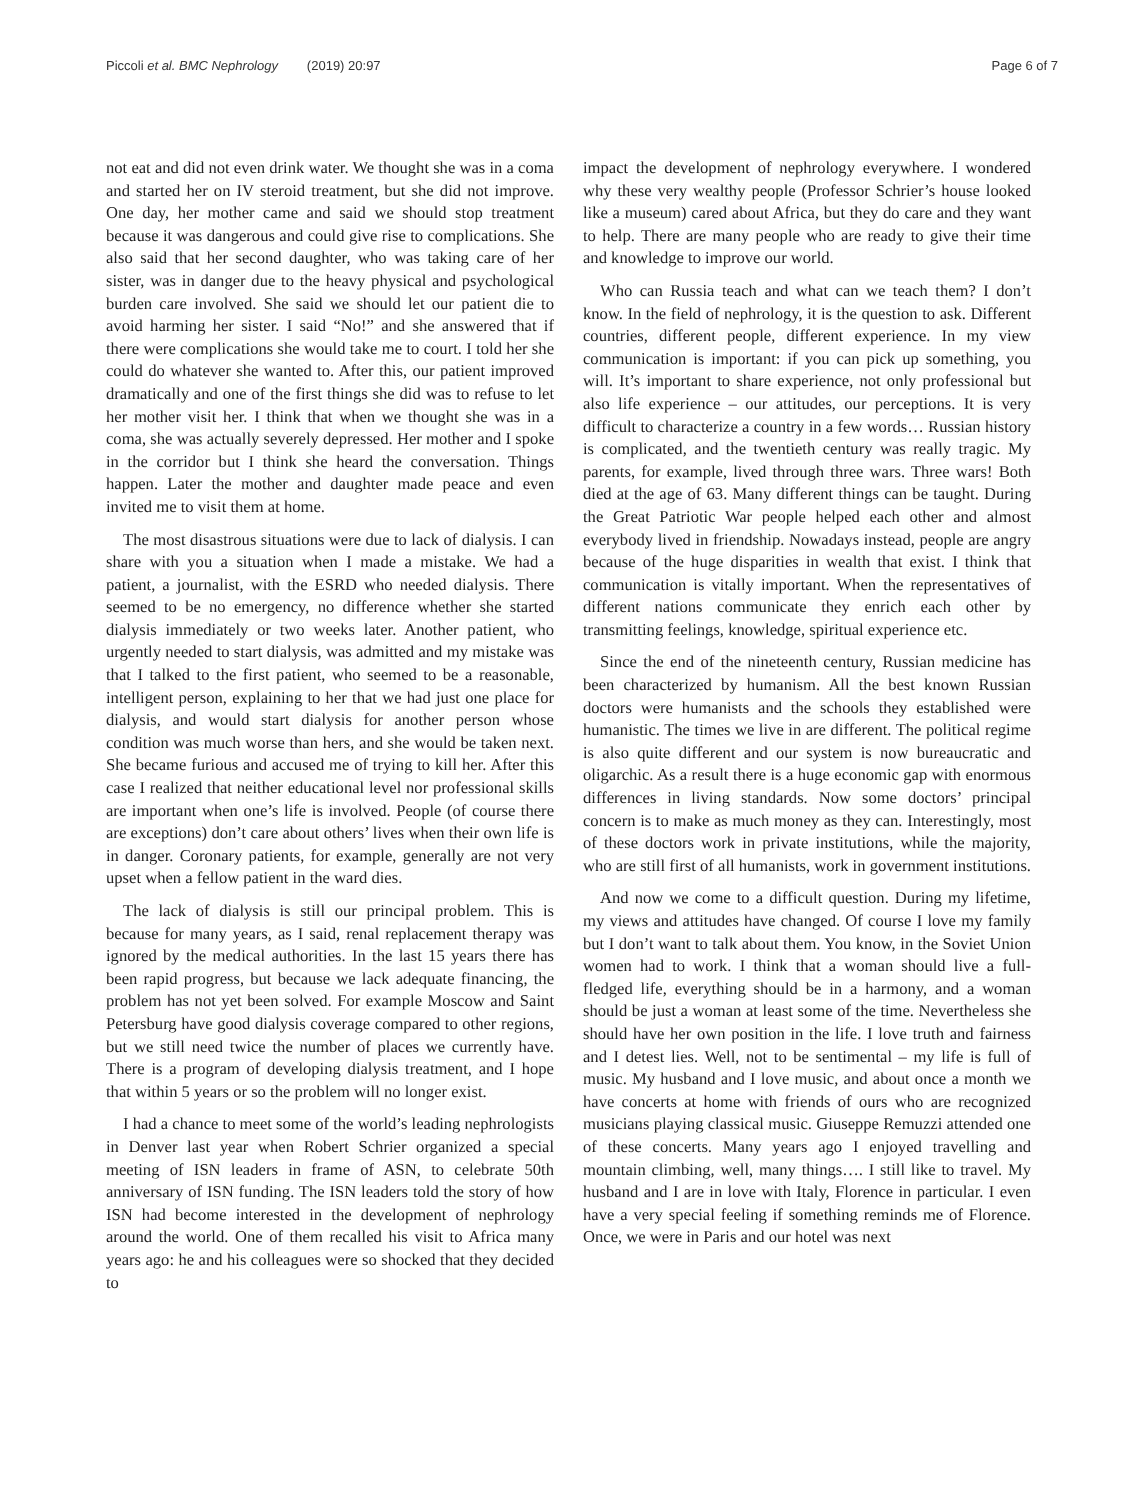Piccoli et al. BMC Nephrology (2019) 20:97 Page 6 of 7
not eat and did not even drink water. We thought she was in a coma and started her on IV steroid treatment, but she did not improve. One day, her mother came and said we should stop treatment because it was dangerous and could give rise to complications. She also said that her second daughter, who was taking care of her sister, was in danger due to the heavy physical and psychological burden care involved. She said we should let our patient die to avoid harming her sister. I said “No!” and she answered that if there were complications she would take me to court. I told her she could do whatever she wanted to. After this, our patient improved dramatically and one of the first things she did was to refuse to let her mother visit her. I think that when we thought she was in a coma, she was actually severely depressed. Her mother and I spoke in the corridor but I think she heard the conversation. Things happen. Later the mother and daughter made peace and even invited me to visit them at home.
The most disastrous situations were due to lack of dialysis. I can share with you a situation when I made a mistake. We had a patient, a journalist, with the ESRD who needed dialysis. There seemed to be no emergency, no difference whether she started dialysis immediately or two weeks later. Another patient, who urgently needed to start dialysis, was admitted and my mistake was that I talked to the first patient, who seemed to be a reasonable, intelligent person, explaining to her that we had just one place for dialysis, and would start dialysis for another person whose condition was much worse than hers, and she would be taken next. She became furious and accused me of trying to kill her. After this case I realized that neither educational level nor professional skills are important when one’s life is involved. People (of course there are exceptions) don’t care about others’ lives when their own life is in danger. Coronary patients, for example, generally are not very upset when a fellow patient in the ward dies.
The lack of dialysis is still our principal problem. This is because for many years, as I said, renal replacement therapy was ignored by the medical authorities. In the last 15 years there has been rapid progress, but because we lack adequate financing, the problem has not yet been solved. For example Moscow and Saint Petersburg have good dialysis coverage compared to other regions, but we still need twice the number of places we currently have. There is a program of developing dialysis treatment, and I hope that within 5 years or so the problem will no longer exist.
I had a chance to meet some of the world’s leading nephrologists in Denver last year when Robert Schrier organized a special meeting of ISN leaders in frame of ASN, to celebrate 50th anniversary of ISN funding. The ISN leaders told the story of how ISN had become interested in the development of nephrology around the world. One of them recalled his visit to Africa many years ago: he and his colleagues were so shocked that they decided to
impact the development of nephrology everywhere. I wondered why these very wealthy people (Professor Schrier’s house looked like a museum) cared about Africa, but they do care and they want to help. There are many people who are ready to give their time and knowledge to improve our world.
Who can Russia teach and what can we teach them? I don’t know. In the field of nephrology, it is the question to ask. Different countries, different people, different experience. In my view communication is important: if you can pick up something, you will. It’s important to share experience, not only professional but also life experience – our attitudes, our perceptions. It is very difficult to characterize a country in a few words… Russian history is complicated, and the twentieth century was really tragic. My parents, for example, lived through three wars. Three wars! Both died at the age of 63. Many different things can be taught. During the Great Patriotic War people helped each other and almost everybody lived in friendship. Nowadays instead, people are angry because of the huge disparities in wealth that exist. I think that communication is vitally important. When the representatives of different nations communicate they enrich each other by transmitting feelings, knowledge, spiritual experience etc.
Since the end of the nineteenth century, Russian medicine has been characterized by humanism. All the best known Russian doctors were humanists and the schools they established were humanistic. The times we live in are different. The political regime is also quite different and our system is now bureaucratic and oligarchic. As a result there is a huge economic gap with enormous differences in living standards. Now some doctors’ principal concern is to make as much money as they can. Interestingly, most of these doctors work in private institutions, while the majority, who are still first of all humanists, work in government institutions.
And now we come to a difficult question. During my lifetime, my views and attitudes have changed. Of course I love my family but I don’t want to talk about them. You know, in the Soviet Union women had to work. I think that a woman should live a full-fledged life, everything should be in a harmony, and a woman should be just a woman at least some of the time. Nevertheless she should have her own position in the life. I love truth and fairness and I detest lies. Well, not to be sentimental – my life is full of music. My husband and I love music, and about once a month we have concerts at home with friends of ours who are recognized musicians playing classical music. Giuseppe Remuzzi attended one of these concerts. Many years ago I enjoyed travelling and mountain climbing, well, many things…. I still like to travel. My husband and I are in love with Italy, Florence in particular. I even have a very special feeling if something reminds me of Florence. Once, we were in Paris and our hotel was next